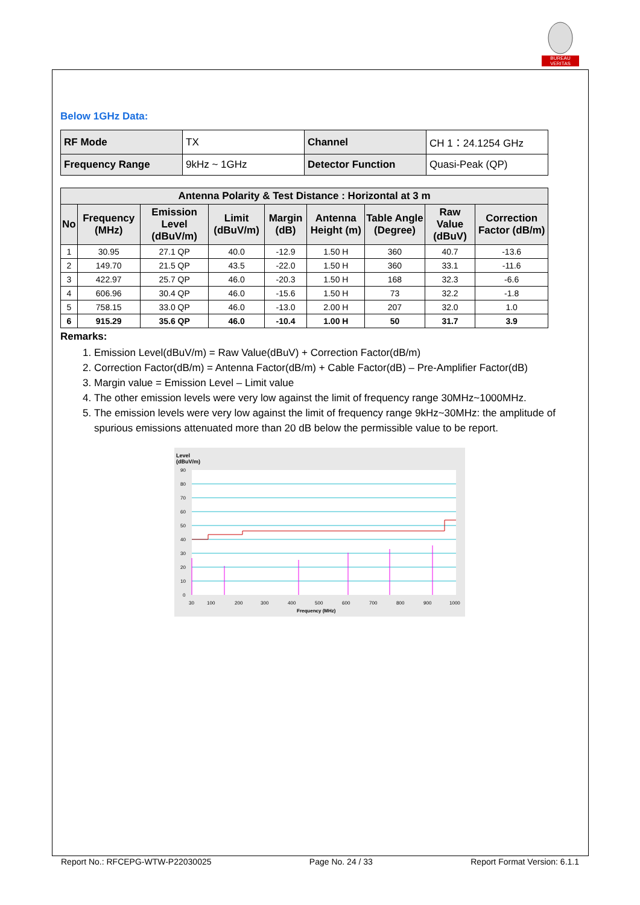BUREAU VERITAS
Below 1GHz Data:
| RF Mode | TX | Channel | CH 1：24.1254 GHz |
| Frequency Range | 9kHz ~ 1GHz | Detector Function | Quasi-Peak (QP) |
| Antenna Polarity & Test Distance : Horizontal at 3 m | | | | | | | | |
| --- | --- | --- | --- | --- | --- | --- | --- | --- |
| No | Frequency (MHz) | Emission Level (dBuV/m) | Limit (dBuV/m) | Margin (dB) | Antenna Height (m) | Table Angle (Degree) | Raw Value (dBuV) | Correction Factor (dB/m) |
| 1 | 30.95 | 27.1 QP | 40.0 | -12.9 | 1.50 H | 360 | 40.7 | -13.6 |
| 2 | 149.70 | 21.5 QP | 43.5 | -22.0 | 1.50 H | 360 | 33.1 | -11.6 |
| 3 | 422.97 | 25.7 QP | 46.0 | -20.3 | 1.50 H | 168 | 32.3 | -6.6 |
| 4 | 606.96 | 30.4 QP | 46.0 | -15.6 | 1.50 H | 73 | 32.2 | -1.8 |
| 5 | 758.15 | 33.0 QP | 46.0 | -13.0 | 2.00 H | 207 | 32.0 | 1.0 |
| 6 | 915.29 | 35.6 QP | 46.0 | -10.4 | 1.00 H | 50 | 31.7 | 3.9 |
Remarks:
1. Emission Level(dBuV/m) = Raw Value(dBuV) + Correction Factor(dB/m)
2. Correction Factor(dB/m) = Antenna Factor(dB/m) + Cable Factor(dB) – Pre-Amplifier Factor(dB)
3. Margin value = Emission Level – Limit value
4. The other emission levels were very low against the limit of frequency range 30MHz~1000MHz.
5. The emission levels were very low against the limit of frequency range 9kHz~30MHz: the amplitude of spurious emissions attenuated more than 20 dB below the permissible value to be report.
Level
(dBuV/m)
90
80
70
60
50
40
30
20
10
0
30
100
200
300
400
500
600
700
800
900
1000
Frequency (MHz)
Report No.: RFCEPG-WTW-P22030025 Page No. 24 / 33 Report Format Version: 6.1.1